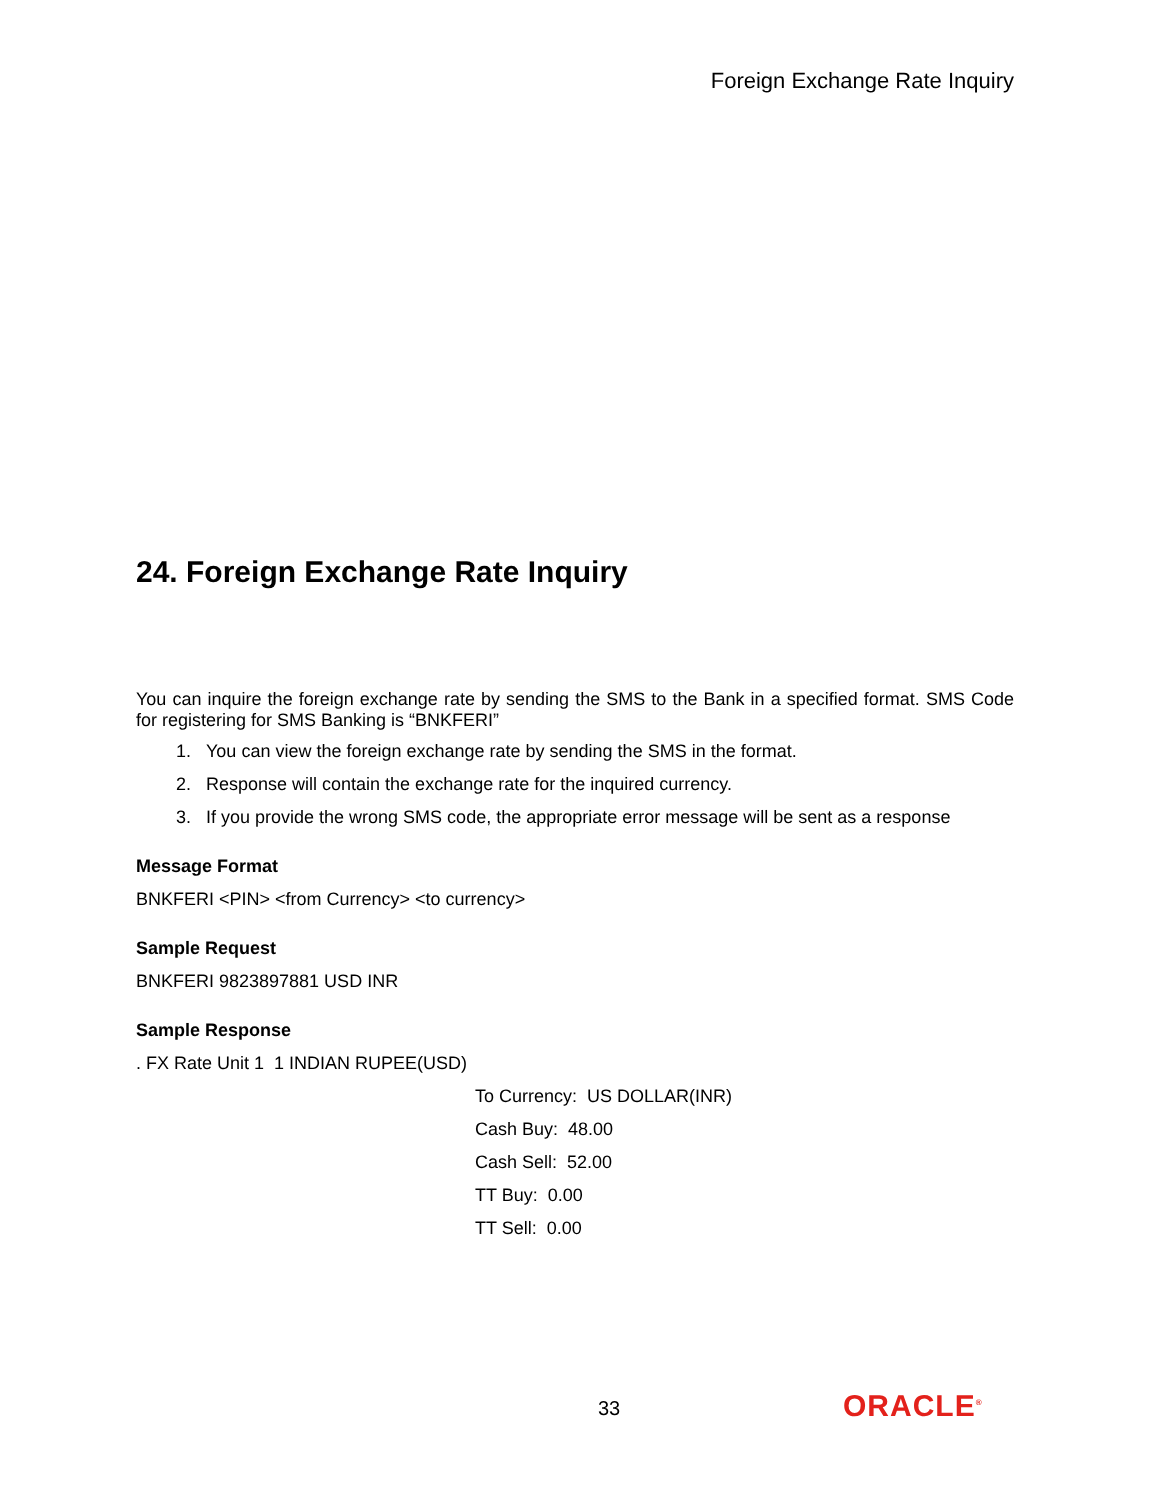Foreign Exchange Rate Inquiry
24. Foreign Exchange Rate Inquiry
You can inquire the foreign exchange rate by sending the SMS to the Bank in a specified format. SMS Code for registering for SMS Banking is “BNKFERI”
1. You can view the foreign exchange rate by sending the SMS in the format.
2. Response will contain the exchange rate for the inquired currency.
3. If you provide the wrong SMS code, the appropriate error message will be sent as a response
Message Format
BNKFERI <PIN> <from Currency> <to currency>
Sample Request
BNKFERI 9823897881 USD INR
Sample Response
. FX Rate Unit 1 1 INDIAN RUPEE(USD)
To Currency: US DOLLAR(INR)
Cash Buy: 48.00
Cash Sell: 52.00
TT Buy: 0.00
TT Sell: 0.00
33 ORACLE<sup>®</sup>